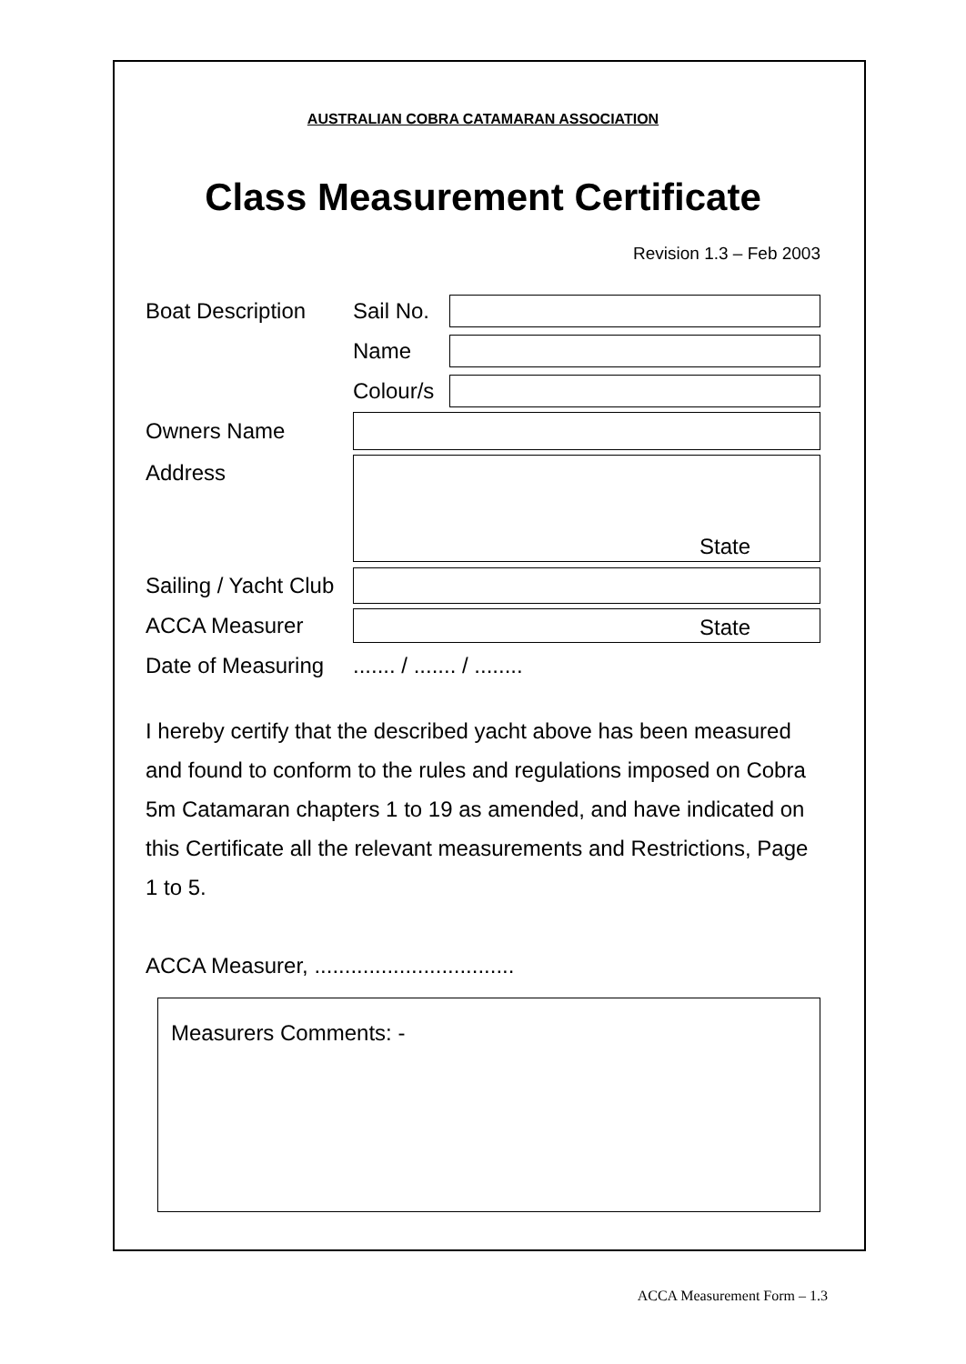AUSTRALIAN COBRA CATAMARAN ASSOCIATION
Class Measurement Certificate
Revision 1.3 – Feb 2003
Boat Description Sail No.
Name
Colour/s
Owners Name
Address
State
Sailing / Yacht Club
ACCA Measurer
State
Date of Measuring....... / ....... / ........
I hereby certify that the described yacht above has been measured and found to conform to the rules and regulations imposed on Cobra 5m Catamaran chapters 1 to 19 as amended, and have indicated on this Certificate all the relevant measurements and Restrictions, Page 1 to 5.
ACCA Measurer, .................................
Measurers Comments: -
ACCA Measurement Form – 1.3